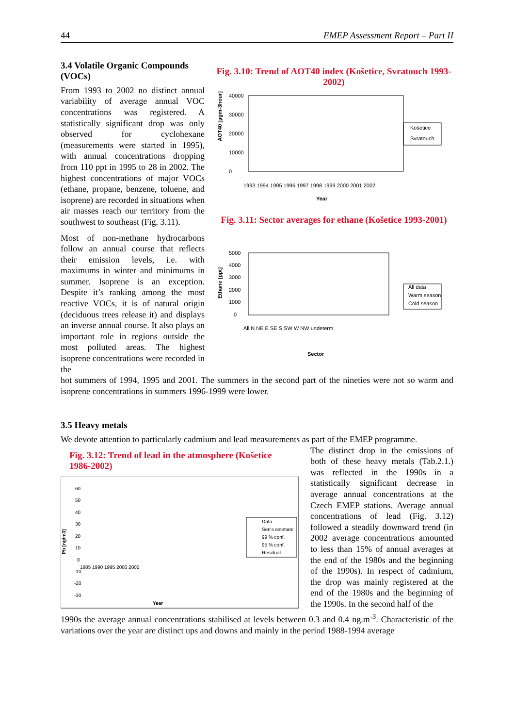44 EMEP Assessment Report – Part II
3.4 Volatile Organic Compounds (VOCs)
From 1993 to 2002 no distinct annual variability of average annual VOC concentrations was registered. A statistically significant drop was only observed for cyclohexane (measurements were started in 1995), with annual concentrations dropping from 110 ppt in 1995 to 28 in 2002. The highest concentrations of major VOCs (ethane, propane, benzene, toluene, and isoprene) are recorded in situations when air masses reach our territory from the southwest to southeast (Fig. 3.11).
Most of non-methane hydrocarbons follow an annual course that reflects their emission levels, i.e. with maximums in winter and minimums in summer. Isoprene is an exception. Despite it’s ranking among the most reactive VOCs, it is of natural origin (deciduous trees release it) and displays an inverse annual course. It also plays an important role in regions outside the most polluted areas. The highest isoprene concentrations were recorded in the
Fig. 3.10: Trend of AOT40 index (Košetice, Svratouch 1993-2002)
AOT40 [µgm-3hour]
40000
30000
20000
10000
0
Košetice
Svratouch
Year
1993 1994 1995 1996 1997 1998 1999 2000 2001 2002
Fig. 3.11: Sector averages for ethane (Košetice 1993-2001)
Ethane [ppt]
5000
4000
3000
2000
1000
0
All data
Warm season
Cold season
All N NE E SE S SW W NW undeterm
Sector
hot summers of 1994, 1995 and 2001. The summers in the second part of the nineties were not so warm and isoprene concentrations in summers 1996-1999 were lower.
3.5 Heavy metals
We devote attention to particularly cadmium and lead measurements as part of the EMEP programme.
Fig. 3.12: Trend of lead in the atmosphere (Košetice 1986-2002)
Pb [ng/m3]
60
50
40
30
20
10
0
-10
-20
-30
1985 1990 1995 2000 2005
Data
Sen's estimate
99 % conf.
95 % conf.
Residual
Year
The distinct drop in the emissions of both of these heavy metals (Tab.2.1.) was reflected in the 1990s in a statistically significant decrease in average annual concentrations at the Czech EMEP stations. Average annual concentrations of lead (Fig. 3.12) followed a steadily downward trend (in 2002 average concentrations amounted to less than 15% of annual averages at the end of the 1980s and the beginning of the 1990s). In respect of cadmium, the drop was mainly registered at the end of the 1980s and the beginning of the 1990s. In the second half of the
1990s the average annual concentrations stabilised at levels between 0.3 and 0.4 ng.m<sup>-3</sup>. Characteristic of the variations over the year are distinct ups and downs and mainly in the period 1988-1994 average